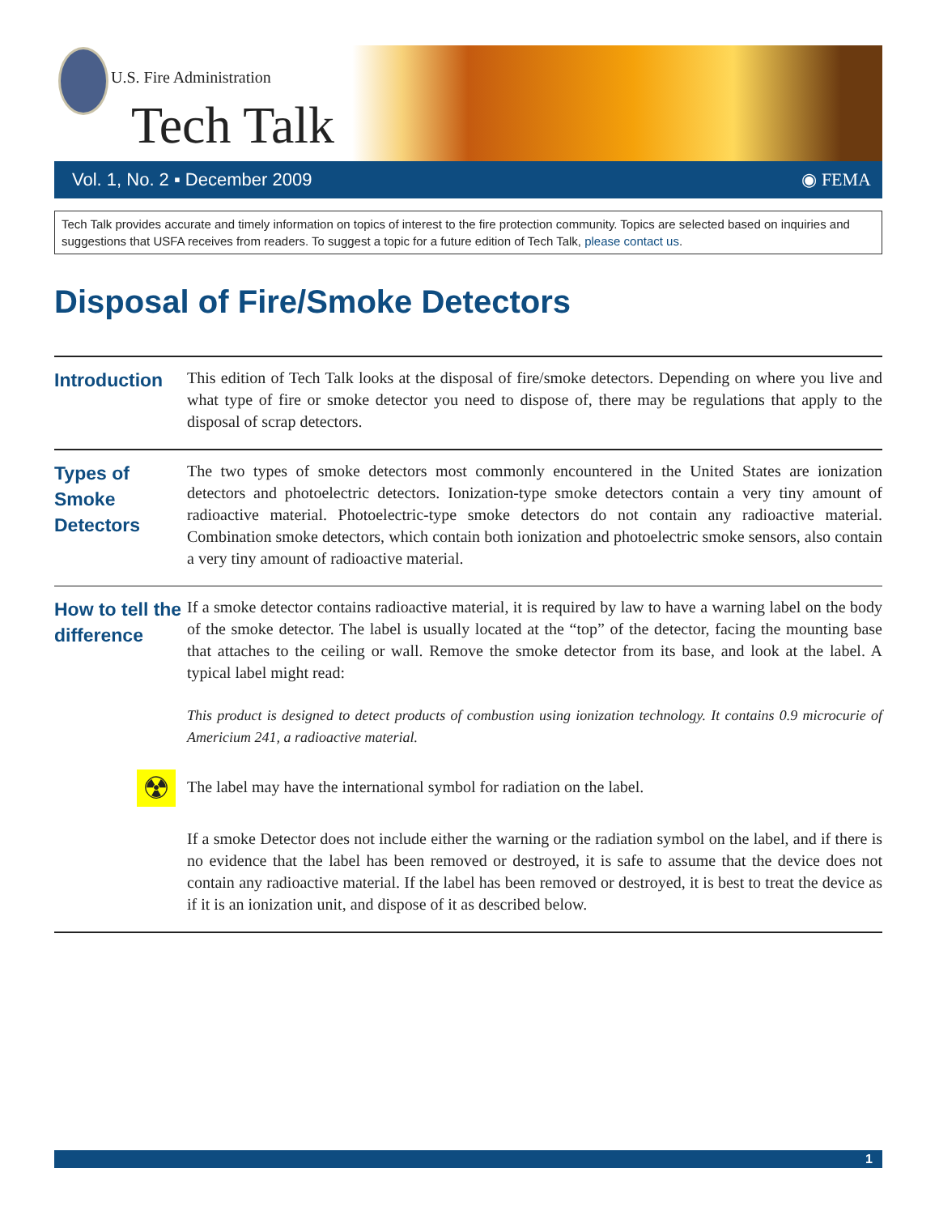U.S. Fire Administration
Tech Talk
Vol. 1, No. 2 ▪ December 2009 ◉ FEMA
Tech Talk provides accurate and timely information on topics of interest to the fire protection community. Topics are selected based on inquiries and suggestions that USFA receives from readers. To suggest a topic for a future edition of Tech Talk, please contact us.
Disposal of Fire/Smoke Detectors
Introduction
This edition of Tech Talk looks at the disposal of fire/smoke detectors. Depending on where you live and what type of fire or smoke detector you need to dispose of, there may be regulations that apply to the disposal of scrap detectors.
Types of Smoke Detectors
The two types of smoke detectors most commonly encountered in the United States are ionization detectors and photoelectric detectors. Ionization-type smoke detectors contain a very tiny amount of radioactive material. Photoelectric-type smoke detectors do not contain any radioactive material. Combination smoke detectors, which contain both ionization and photoelectric smoke sensors, also contain a very tiny amount of radioactive material.
How to tell the difference
If a smoke detector contains radioactive material, it is required by law to have a warning label on the body of the smoke detector. The label is usually located at the “top” of the detector, facing the mounting base that attaches to the ceiling or wall. Remove the smoke detector from its base, and look at the label. A typical label might read:
This product is designed to detect products of combustion using ionization technology. It contains 0.9 microcurie of Americium 241, a radioactive material.
☢ The label may have the international symbol for radiation on the label.
If a smoke Detector does not include either the warning or the radiation symbol on the label, and if there is no evidence that the label has been removed or destroyed, it is safe to assume that the device does not contain any radioactive material. If the label has been removed or destroyed, it is best to treat the device as if it is an ionization unit, and dispose of it as described below.
1